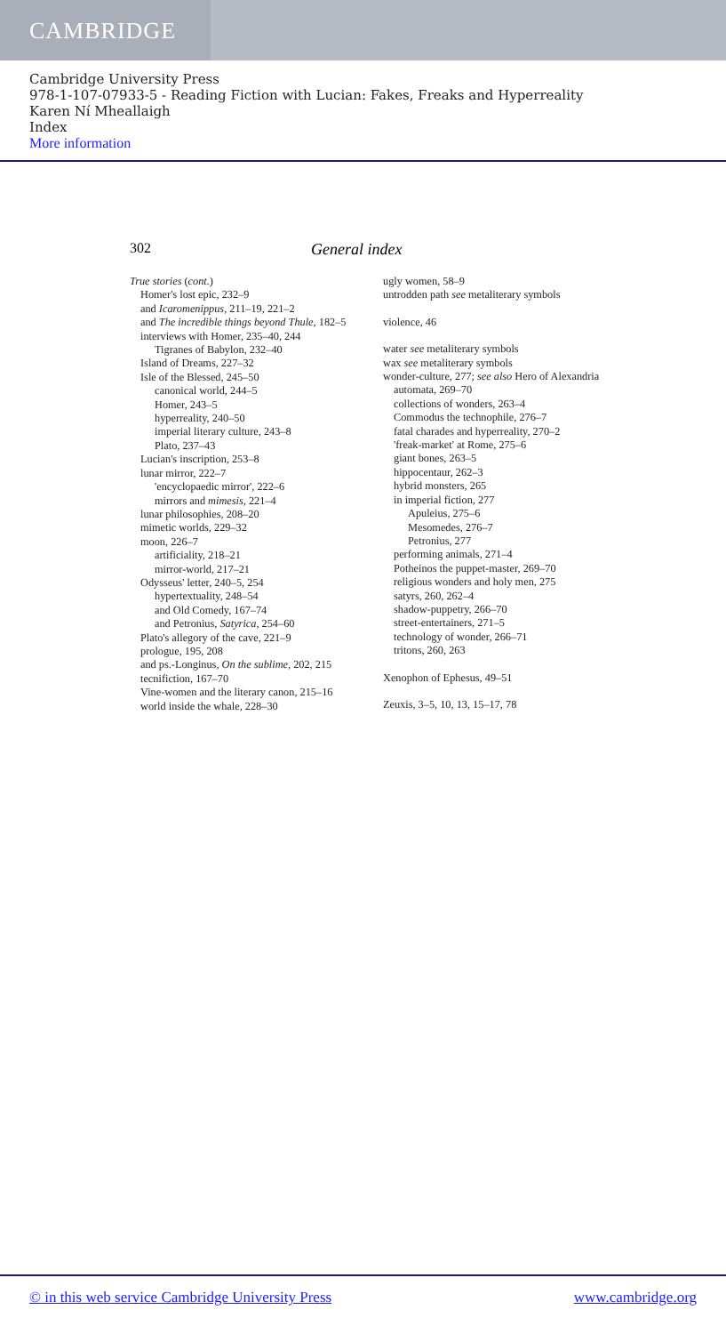CAMBRIDGE
Cambridge University Press
978-1-107-07933-5 - Reading Fiction with Lucian: Fakes, Freaks and Hyperreality
Karen Ní Mheallaigh
Index
More information
302 General index
True stories (cont.)
Homer's lost epic, 232–9
and Icaromenippus, 211–19, 221–2
and The incredible things beyond Thule, 182–5
interviews with Homer, 235–40, 244
Tigranes of Babylon, 232–40
Island of Dreams, 227–32
Isle of the Blessed, 245–50
canonical world, 244–5
Homer, 243–5
hyperreality, 240–50
imperial literary culture, 243–8
Plato, 237–43
Lucian's inscription, 253–8
lunar mirror, 222–7
'encyclopaedic mirror', 222–6
mirrors and mimesis, 221–4
lunar philosophies, 208–20
mimetic worlds, 229–32
moon, 226–7
artificiality, 218–21
mirror-world, 217–21
Odysseus' letter, 240–5, 254
hypertextuality, 248–54
and Old Comedy, 167–74
and Petronius, Satyrica, 254–60
Plato's allegory of the cave, 221–9
prologue, 195, 208
and ps.-Longinus, On the sublime, 202, 215
tecnifiction, 167–70
Vine-women and the literary canon, 215–16
world inside the whale, 228–30
ugly women, 58–9
untrodden path see metaliterary symbols
violence, 46
water see metaliterary symbols
wax see metaliterary symbols
wonder-culture, 277; see also Hero of Alexandria
automata, 269–70
collections of wonders, 263–4
Commodus the technophile, 276–7
fatal charades and hyperreality, 270–2
'freak-market' at Rome, 275–6
giant bones, 263–5
hippocentaur, 262–3
hybrid monsters, 265
in imperial fiction, 277
Apuleius, 275–6
Mesomedes, 276–7
Petronius, 277
performing animals, 271–4
Potheinos the puppet-master, 269–70
religious wonders and holy men, 275
satyrs, 260, 262–4
shadow-puppetry, 266–70
street-entertainers, 271–5
technology of wonder, 266–71
tritons, 260, 263
Xenophon of Ephesus, 49–51
Zeuxis, 3–5, 10, 13, 15–17, 78
© in this web service Cambridge University Press www.cambridge.org